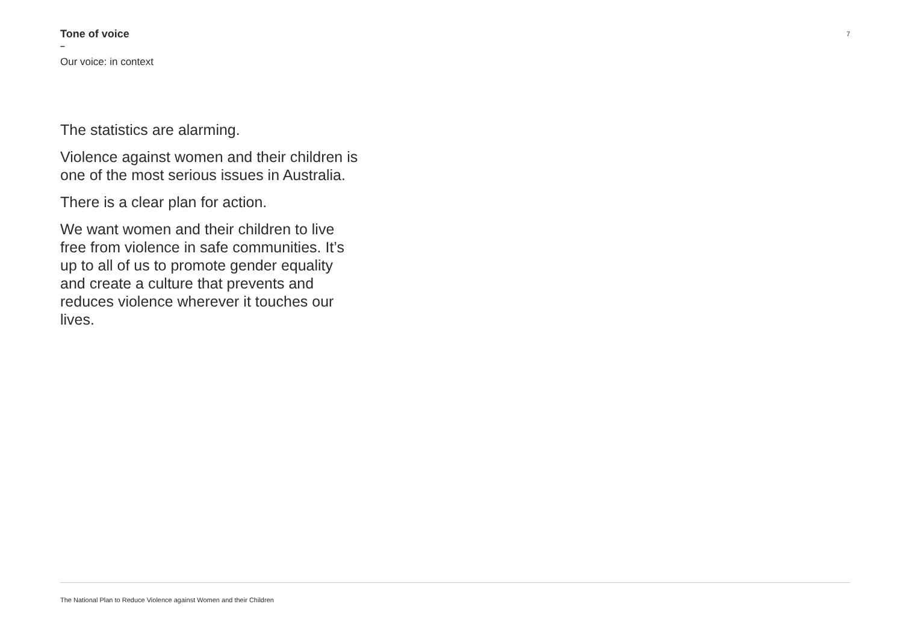Tone of voice
–
Our voice: in context
7
The statistics are alarming.
Violence against women and their children is one of the most serious issues in Australia.
There is a clear plan for action.
We want women and their children to live free from violence in safe communities. It’s up to all of us to promote gender equality and create a culture that prevents and reduces violence wherever it touches our lives.
The National Plan to Reduce Violence against Women and their Children